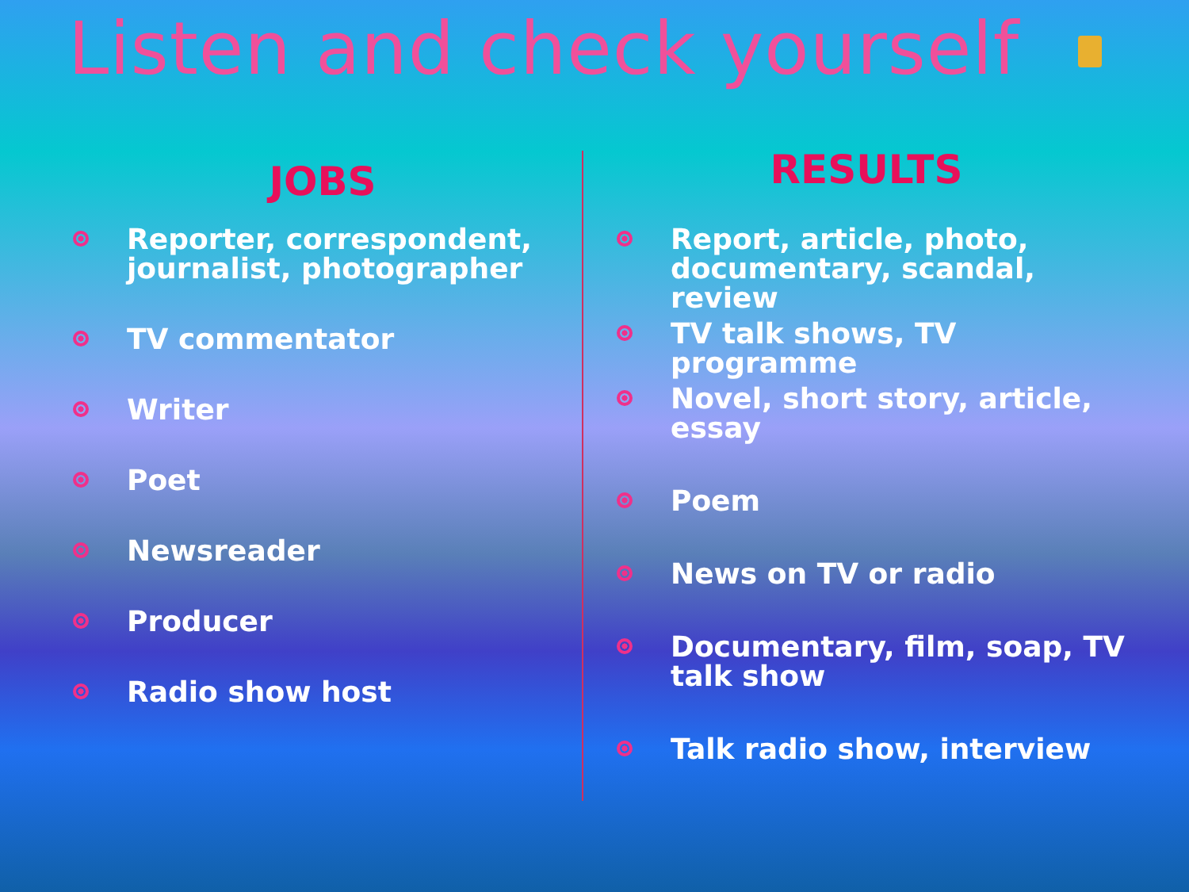Listen and check yourself
JOBS
Reporter, correspondent, journalist, photographer
TV commentator
Writer
Poet
Newsreader
Producer
Radio show host
RESULTS
Report, article, photo, documentary, scandal, review
TV talk shows, TV programme
Novel, short story, article, essay
Poem
News on TV or radio
Documentary, film, soap, TV talk show
Talk radio show, interview